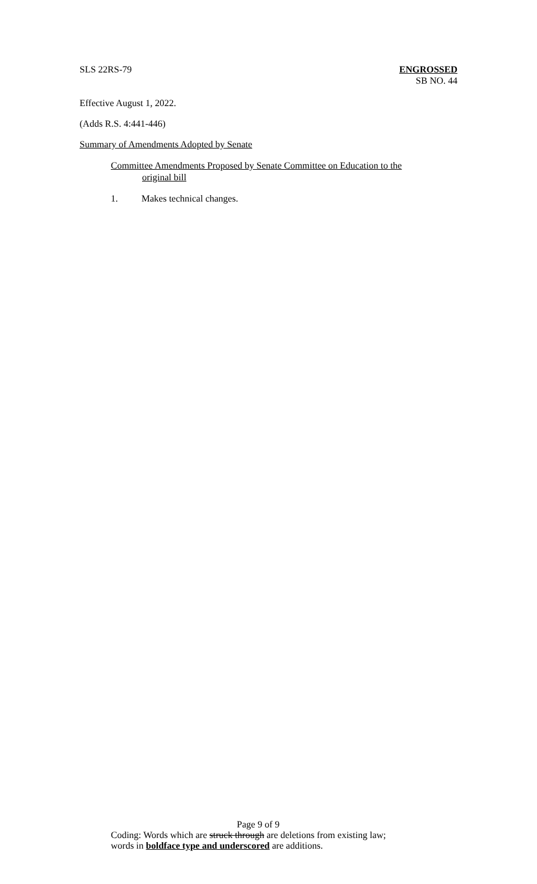SLS 22RS-79 ENGROSSED
SB NO. 44
Effective August 1, 2022.
(Adds R.S. 4:441-446)
Summary of Amendments Adopted by Senate
Committee Amendments Proposed by Senate Committee on Education to the
original bill
1. Makes technical changes.
Page 9 of 9
Coding: Words which are struck through are deletions from existing law;
words in boldface type and underscored are additions.